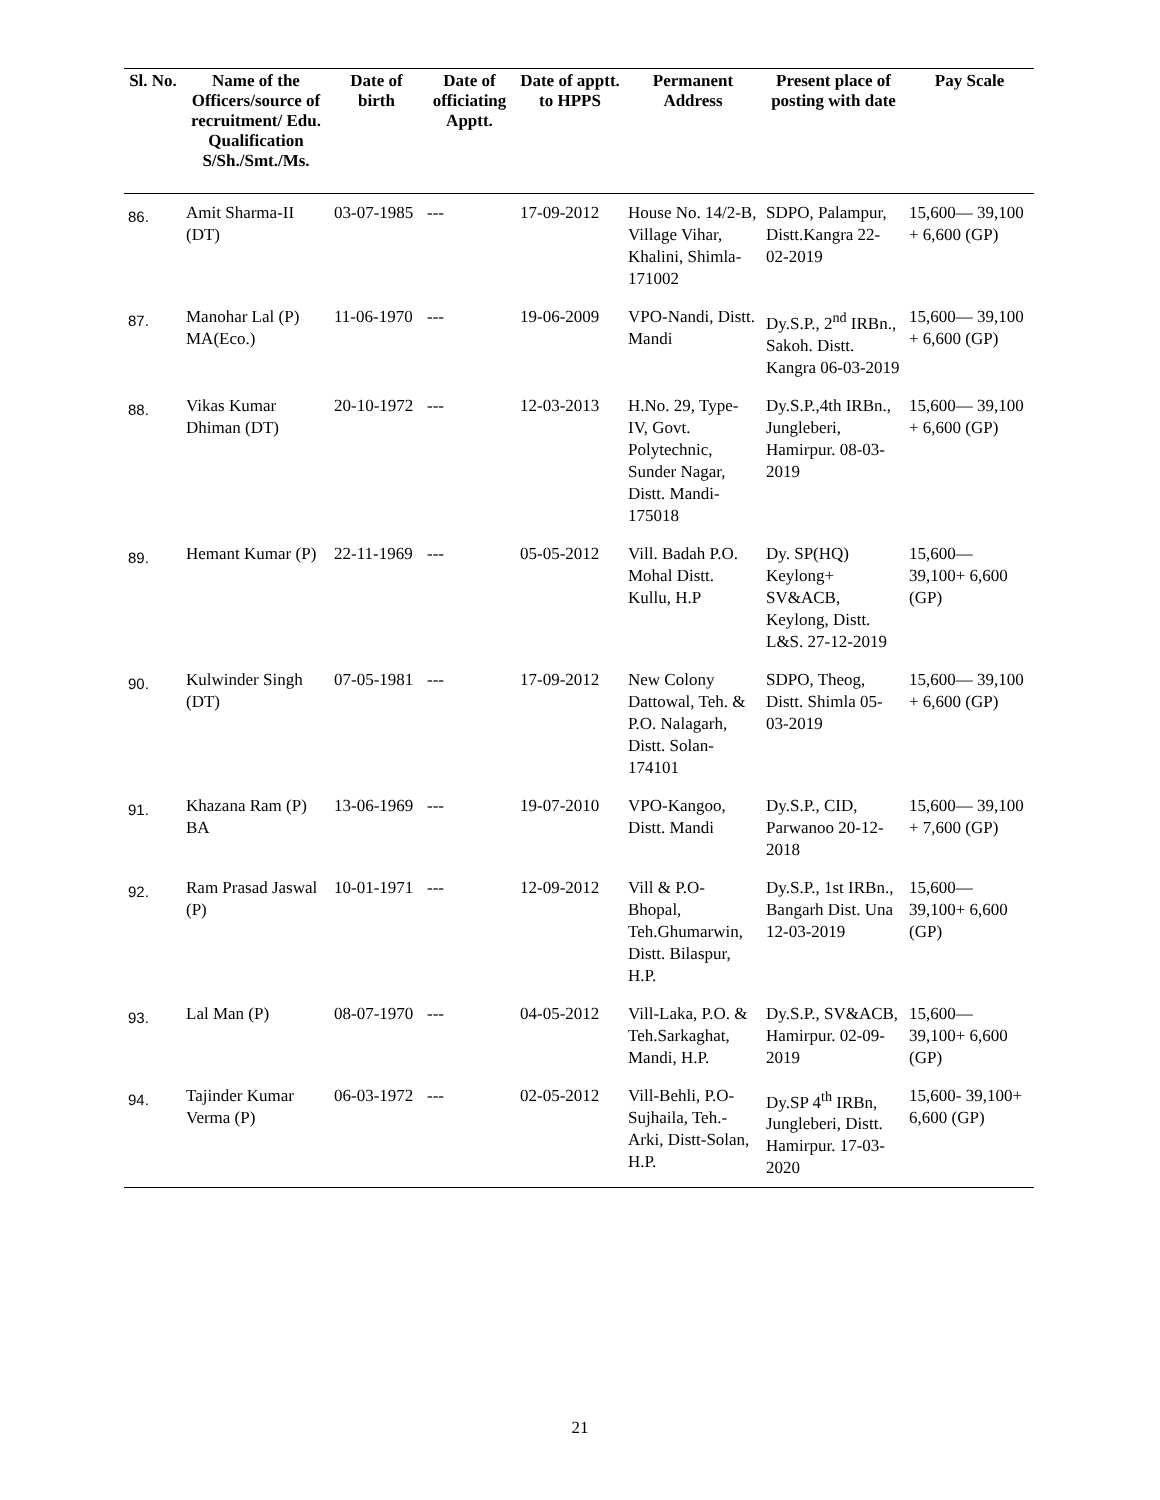| Sl. No. | Name of the Officers/source of recruitment/ Edu. Qualification S/Sh./Smt./Ms. | Date of birth | Date of officiating Apptt. | Date of apptt. to HPPS | Permanent Address | Present place of posting with date | Pay Scale |
| --- | --- | --- | --- | --- | --- | --- | --- |
| 86. | Amit Sharma-II (DT) | 03-07-1985 | --- | 17-09-2012 | House No. 14/2-B, Village Vihar, Khalini, Shimla-171002 | SDPO, Palampur, Distt.Kangra 22-02-2019 | 15,600— 39,100 + 6,600 (GP) |
| 87. | Manohar Lal (P) MA(Eco.) | 11-06-1970 | --- | 19-06-2009 | VPO-Nandi, Distt. Mandi | Dy.S.P., 2<sup>nd</sup> IRBn., Sakoh. Distt. Kangra 06-03-2019 | 15,600— 39,100 + 6,600 (GP) |
| 88. | Vikas Kumar Dhiman (DT) | 20-10-1972 | --- | 12-03-2013 | H.No. 29, Type-IV, Govt. Polytechnic, Sunder Nagar, Distt. Mandi-175018 | Dy.S.P.,4th IRBn., Jungleberi, Hamirpur. 08-03-2019 | 15,600— 39,100 + 6,600 (GP) |
| 89. | Hemant Kumar (P) | 22-11-1969 | --- | 05-05-2012 | Vill. Badah P.O. Mohal Distt. Kullu, H.P | Dy. SP(HQ) Keylong+ SV&ACB, Keylong, Distt. L&S. 27-12-2019 | 15,600— 39,100+ 6,600 (GP) |
| 90. | Kulwinder Singh (DT) | 07-05-1981 | --- | 17-09-2012 | New Colony Dattowal, Teh. & P.O. Nalagarh, Distt. Solan-174101 | SDPO, Theog, Distt. Shimla 05-03-2019 | 15,600— 39,100 + 6,600 (GP) |
| 91. | Khazana Ram (P) BA | 13-06-1969 | --- | 19-07-2010 | VPO-Kangoo, Distt. Mandi | Dy.S.P., CID, Parwanoo 20-12-2018 | 15,600— 39,100 + 7,600 (GP) |
| 92. | Ram Prasad Jaswal (P) | 10-01-1971 | --- | 12-09-2012 | Vill & P.O-Bhopal, Teh.Ghumarwin, Distt. Bilaspur, H.P. | Dy.S.P., 1st IRBn., Bangarh Dist. Una 12-03-2019 | 15,600— 39,100+ 6,600 (GP) |
| 93. | Lal Man (P) | 08-07-1970 | --- | 04-05-2012 | Vill-Laka, P.O. & Teh.Sarkaghat, Mandi, H.P. | Dy.S.P., SV&ACB, Hamirpur. 02-09-2019 | 15,600— 39,100+ 6,600 (GP) |
| 94. | Tajinder Kumar Verma (P) | 06-03-1972 | --- | 02-05-2012 | Vill-Behli, P.O-Sujhaila, Teh.- Arki, Distt-Solan, H.P. | Dy.SP 4<sup>th</sup> IRBn, Jungleberi, Distt. Hamirpur. 17-03-2020 | 15,600- 39,100+ 6,600 (GP) |
21